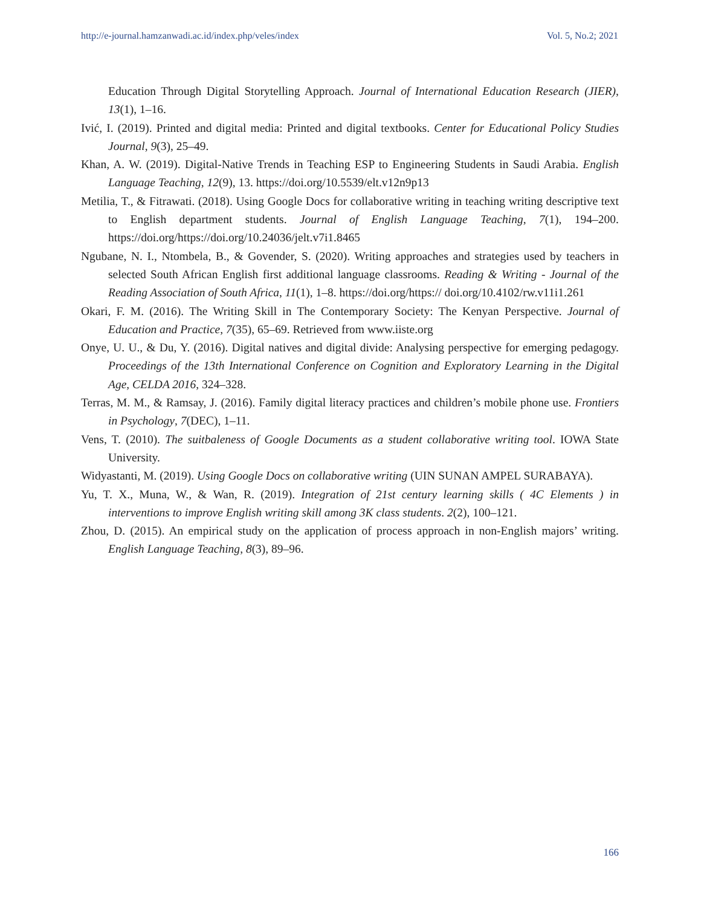http://e-journal.hamzanwadi.ac.id/index.php/veles/index Vol. 5, No.2; 2021
Education Through Digital Storytelling Approach. Journal of International Education Research (JIER), 13(1), 1–16.
Ivić, I. (2019). Printed and digital media: Printed and digital textbooks. Center for Educational Policy Studies Journal, 9(3), 25–49.
Khan, A. W. (2019). Digital-Native Trends in Teaching ESP to Engineering Students in Saudi Arabia. English Language Teaching, 12(9), 13. https://doi.org/10.5539/elt.v12n9p13
Metilia, T., & Fitrawati. (2018). Using Google Docs for collaborative writing in teaching writing descriptive text to English department students. Journal of English Language Teaching, 7(1), 194–200. https://doi.org/https://doi.org/10.24036/jelt.v7i1.8465
Ngubane, N. I., Ntombela, B., & Govender, S. (2020). Writing approaches and strategies used by teachers in selected South African English first additional language classrooms. Reading & Writing - Journal of the Reading Association of South Africa, 11(1), 1–8. https://doi.org/https:// doi.org/10.4102/rw.v11i1.261
Okari, F. M. (2016). The Writing Skill in The Contemporary Society: The Kenyan Perspective. Journal of Education and Practice, 7(35), 65–69. Retrieved from www.iiste.org
Onye, U. U., & Du, Y. (2016). Digital natives and digital divide: Analysing perspective for emerging pedagogy. Proceedings of the 13th International Conference on Cognition and Exploratory Learning in the Digital Age, CELDA 2016, 324–328.
Terras, M. M., & Ramsay, J. (2016). Family digital literacy practices and children’s mobile phone use. Frontiers in Psychology, 7(DEC), 1–11.
Vens, T. (2010). The suitbaleness of Google Documents as a student collaborative writing tool. IOWA State University.
Widyastanti, M. (2019). Using Google Docs on collaborative writing (UIN SUNAN AMPEL SURABAYA).
Yu, T. X., Muna, W., & Wan, R. (2019). Integration of 21st century learning skills ( 4C Elements ) in interventions to improve English writing skill among 3K class students. 2(2), 100–121.
Zhou, D. (2015). An empirical study on the application of process approach in non-English majors’ writing. English Language Teaching, 8(3), 89–96.
166